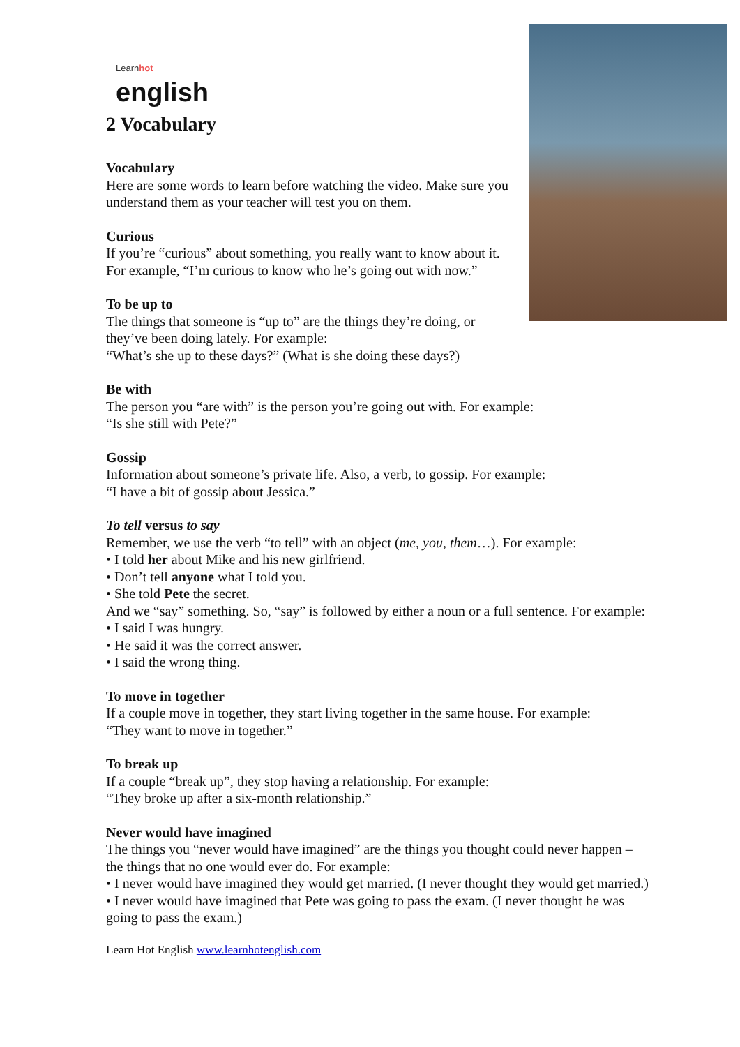Learnhot
english
2 Vocabulary
Vocabulary
Here are some words to learn before watching the video. Make sure you understand them as your teacher will test you on them.
Curious
If you’re “curious” about something, you really want to know about it. For example, “I’m curious to know who he’s going out with now.”
To be up to
The things that someone is “up to” are the things they’re doing, or they’ve been doing lately. For example:
“What’s she up to these days?” (What is she doing these days?)
Be with
The person you “are with” is the person you’re going out with. For example:
“Is she still with Pete?”
Gossip
Information about someone’s private life. Also, a verb, to gossip. For example:
“I have a bit of gossip about Jessica.”
To tell versus to say
Remember, we use the verb “to tell” with an object (me, you, them…). For example:
• I told her about Mike and his new girlfriend.
• Don’t tell anyone what I told you.
• She told Pete the secret.
And we “say” something. So, “say” is followed by either a noun or a full sentence. For example:
• I said I was hungry.
• He said it was the correct answer.
• I said the wrong thing.
To move in together
If a couple move in together, they start living together in the same house. For example:
“They want to move in together.”
To break up
If a couple “break up”, they stop having a relationship. For example:
“They broke up after a six-month relationship.”
Never would have imagined
The things you “never would have imagined” are the things you thought could never happen – the things that no one would ever do. For example:
• I never would have imagined they would get married. (I never thought they would get married.)
• I never would have imagined that Pete was going to pass the exam. (I never thought he was going to pass the exam.)
Learn Hot English www.learnhotenglish.com